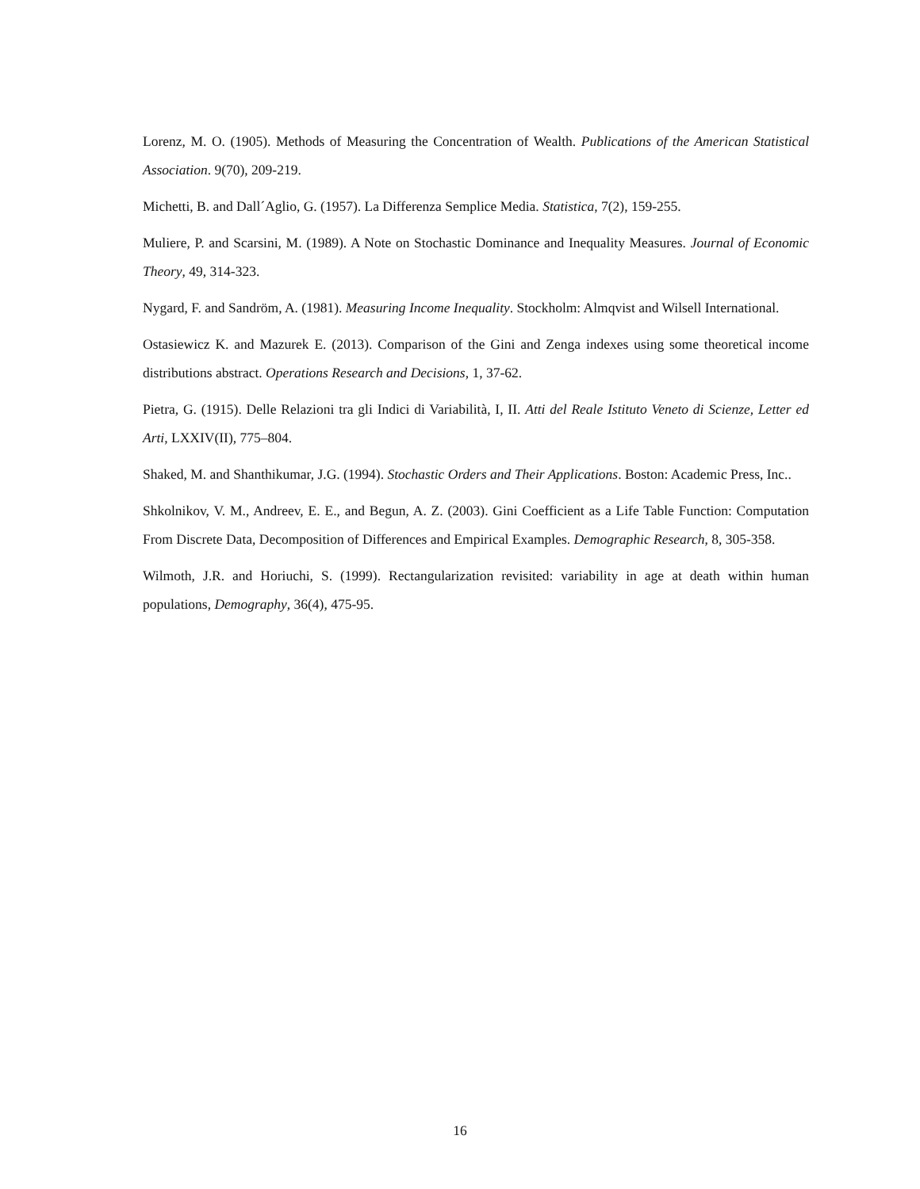Lorenz, M. O. (1905). Methods of Measuring the Concentration of Wealth. Publications of the American Statistical Association. 9(70), 209-219.
Michetti, B. and Dall´Aglio, G. (1957). La Differenza Semplice Media. Statistica, 7(2), 159-255.
Muliere, P. and Scarsini, M. (1989). A Note on Stochastic Dominance and Inequality Measures. Journal of Economic Theory, 49, 314-323.
Nygard, F. and Sandröm, A. (1981). Measuring Income Inequality. Stockholm: Almqvist and Wilsell International.
Ostasiewicz K. and Mazurek E. (2013). Comparison of the Gini and Zenga indexes using some theoretical income distributions abstract. Operations Research and Decisions, 1, 37-62.
Pietra, G. (1915). Delle Relazioni tra gli Indici di Variabilità, I, II. Atti del Reale Istituto Veneto di Scienze, Letter ed Arti, LXXIV(II), 775–804.
Shaked, M. and Shanthikumar, J.G. (1994). Stochastic Orders and Their Applications. Boston: Academic Press, Inc..
Shkolnikov, V. M., Andreev, E. E., and Begun, A. Z. (2003). Gini Coefficient as a Life Table Function: Computation From Discrete Data, Decomposition of Differences and Empirical Examples. Demographic Research, 8, 305-358.
Wilmoth, J.R. and Horiuchi, S. (1999). Rectangularization revisited: variability in age at death within human populations, Demography, 36(4), 475-95.
16